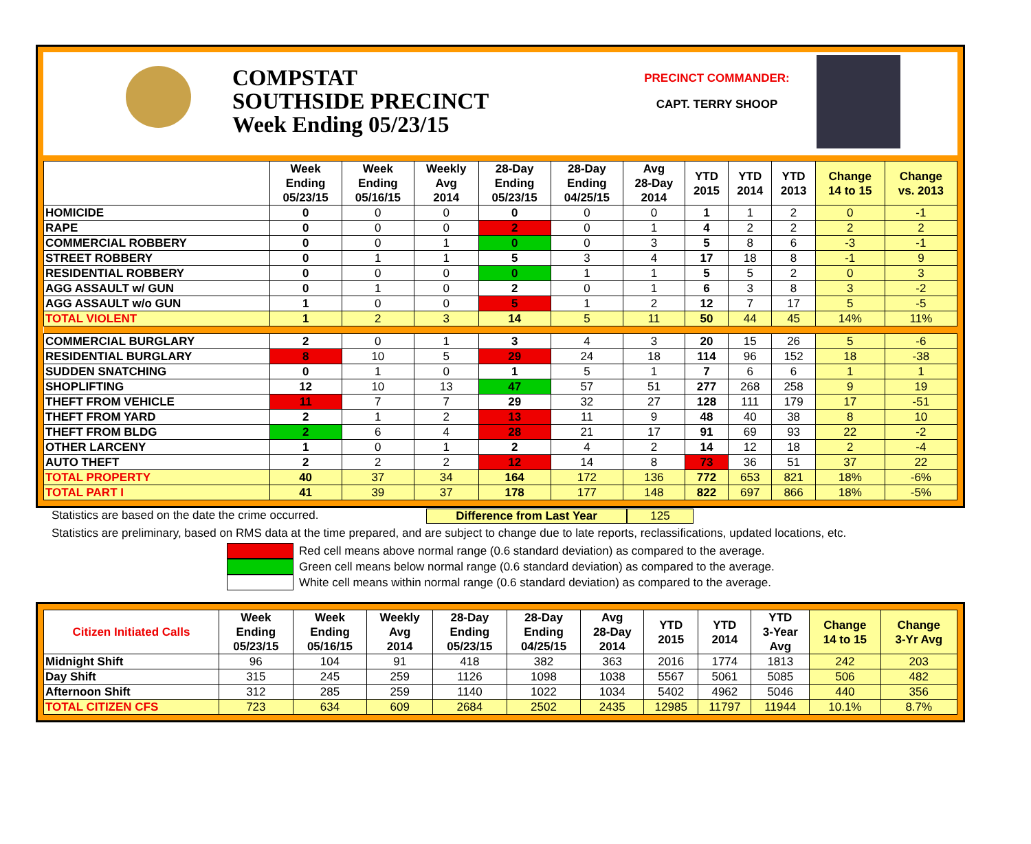COMPSTAT
SOUTHSIDE PRECINCT
Week Ending 05/23/15
PRECINCT COMMANDER:
CAPT. TERRY SHOOP
| | Week Ending 05/23/15 | Week Ending 05/16/15 | Weekly Avg 2014 | 28-Day Ending 05/23/15 | 28-Day Ending 04/25/15 | Avg 28-Day 2014 | YTD 2015 | YTD 2014 | YTD 2013 | Change 14 to 15 | Change vs. 2013 |
| --- | --- | --- | --- | --- | --- | --- | --- | --- | --- | --- | --- |
| HOMICIDE | 0 | 0 | 0 | 0 | 0 | 0 | 1 | 1 | 2 | 0 | -1 |
| RAPE | 0 | 0 | 0 | 2 | 0 | 1 | 4 | 2 | 2 | 2 | 2 |
| COMMERCIAL ROBBERY | 0 | 0 | 1 | 0 | 0 | 3 | 5 | 8 | 6 | -3 | -1 |
| STREET ROBBERY | 0 | 1 | 1 | 5 | 3 | 4 | 17 | 18 | 8 | -1 | 9 |
| RESIDENTIAL ROBBERY | 0 | 0 | 0 | 0 | 1 | 1 | 5 | 5 | 2 | 0 | 3 |
| AGG ASSAULT w/ GUN | 0 | 1 | 0 | 2 | 0 | 1 | 6 | 3 | 8 | 3 | -2 |
| AGG ASSAULT w/o GUN | 1 | 0 | 0 | 5 | 1 | 2 | 12 | 7 | 17 | 5 | -5 |
| TOTAL VIOLENT | 1 | 2 | 3 | 14 | 5 | 11 | 50 | 44 | 45 | 14% | 11% |
| COMMERCIAL BURGLARY | 2 | 0 | 1 | 3 | 4 | 3 | 20 | 15 | 26 | 5 | -6 |
| RESIDENTIAL BURGLARY | 8 | 10 | 5 | 29 | 24 | 18 | 114 | 96 | 152 | 18 | -38 |
| SUDDEN SNATCHING | 0 | 1 | 0 | 1 | 5 | 1 | 7 | 6 | 6 | 1 | 1 |
| SHOPLIFTING | 12 | 10 | 13 | 47 | 57 | 51 | 277 | 268 | 258 | 9 | 19 |
| THEFT FROM VEHICLE | 11 | 7 | 7 | 29 | 32 | 27 | 128 | 111 | 179 | 17 | -51 |
| THEFT FROM YARD | 2 | 1 | 2 | 13 | 11 | 9 | 48 | 40 | 38 | 8 | 10 |
| THEFT FROM BLDG | 2 | 6 | 4 | 28 | 21 | 17 | 91 | 69 | 93 | 22 | -2 |
| OTHER LARCENY | 1 | 0 | 1 | 2 | 4 | 2 | 14 | 12 | 18 | 2 | -4 |
| AUTO THEFT | 2 | 2 | 2 | 12 | 14 | 8 | 73 | 36 | 51 | 37 | 22 |
| TOTAL PROPERTY | 40 | 37 | 34 | 164 | 172 | 136 | 772 | 653 | 821 | 18% | -6% |
| TOTAL PART I | 41 | 39 | 37 | 178 | 177 | 148 | 822 | 697 | 866 | 18% | -5% |
Statistics are based on the date the crime occurred. Difference from Last Year 125
Statistics are preliminary, based on RMS data at the time prepared, and are subject to change due to late reports, reclassifications, updated locations, etc.
Red cell means above normal range (0.6 standard deviation) as compared to the average.
Green cell means below normal range (0.6 standard deviation) as compared to the average.
White cell means within normal range (0.6 standard deviation) as compared to the average.
| Citizen Initiated Calls | Week Ending 05/23/15 | Week Ending 05/16/15 | Weekly Avg 2014 | 28-Day Ending 05/23/15 | 28-Day Ending 04/25/15 | Avg 28-Day 2014 | YTD 2015 | YTD 2014 | YTD 3-Year Avg | Change 14 to 15 | Change 3-Yr Avg |
| --- | --- | --- | --- | --- | --- | --- | --- | --- | --- | --- | --- |
| Midnight Shift | 96 | 104 | 91 | 418 | 382 | 363 | 2016 | 1774 | 1813 | 242 | 203 |
| Day Shift | 315 | 245 | 259 | 1126 | 1098 | 1038 | 5567 | 5061 | 5085 | 506 | 482 |
| Afternoon Shift | 312 | 285 | 259 | 1140 | 1022 | 1034 | 5402 | 4962 | 5046 | 440 | 356 |
| TOTAL CITIZEN CFS | 723 | 634 | 609 | 2684 | 2502 | 2435 | 12985 | 11797 | 11944 | 10.1% | 8.7% |